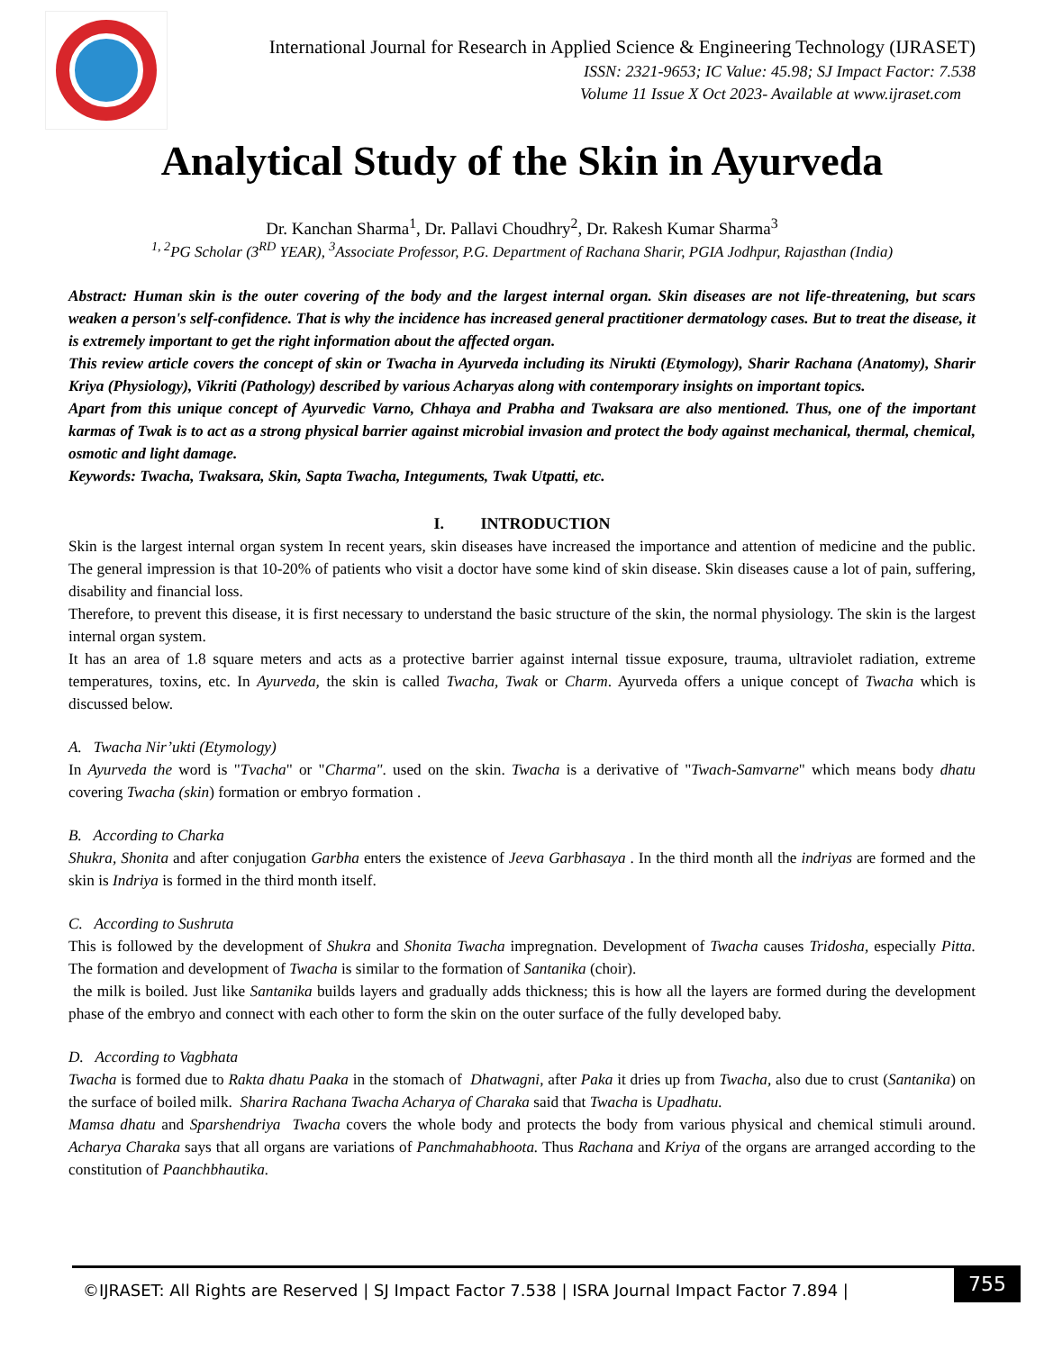International Journal for Research in Applied Science & Engineering Technology (IJRASET)
ISSN: 2321-9653; IC Value: 45.98; SJ Impact Factor: 7.538
Volume 11 Issue X Oct 2023- Available at www.ijraset.com
Analytical Study of the Skin in Ayurveda
Dr. Kanchan Sharma<sup>1</sup>, Dr. Pallavi Choudhry<sup>2</sup>, Dr. Rakesh Kumar Sharma<sup>3</sup>
<sup>1, 2</sup>PG Scholar (3<sup>RD</sup> YEAR), <sup>3</sup>Associate Professor, P.G. Department of Rachana Sharir, PGIA Jodhpur, Rajasthan (India)
Abstract: Human skin is the outer covering of the body and the largest internal organ. Skin diseases are not life-threatening, but scars weaken a person's self-confidence. That is why the incidence has increased general practitioner dermatology cases. But to treat the disease, it is extremely important to get the right information about the affected organ.
This review article covers the concept of skin or Twacha in Ayurveda including its Nirukti (Etymology), Sharir Rachana (Anatomy), Sharir Kriya (Physiology), Vikriti (Pathology) described by various Acharyas along with contemporary insights on important topics.
Apart from this unique concept of Ayurvedic Varno, Chhaya and Prabha and Twaksara are also mentioned. Thus, one of the important karmas of Twak is to act as a strong physical barrier against microbial invasion and protect the body against mechanical, thermal, chemical, osmotic and light damage.
Keywords: Twacha, Twaksara, Skin, Sapta Twacha, Integuments, Twak Utpatti, etc.
I. INTRODUCTION
Skin is the largest internal organ system In recent years, skin diseases have increased the importance and attention of medicine and the public. The general impression is that 10-20% of patients who visit a doctor have some kind of skin disease. Skin diseases cause a lot of pain, suffering, disability and financial loss.
Therefore, to prevent this disease, it is first necessary to understand the basic structure of the skin, the normal physiology. The skin is the largest internal organ system.
It has an area of 1.8 square meters and acts as a protective barrier against internal tissue exposure, trauma, ultraviolet radiation, extreme temperatures, toxins, etc. In Ayurveda, the skin is called Twacha, Twak or Charm. Ayurveda offers a unique concept of Twacha which is discussed below.
A. Twacha Nir’ukti (Etymology)
In Ayurveda the word is "Tvacha" or "Charma". used on the skin. Twacha is a derivative of "Twach-Samvarne" which means body dhatu covering Twacha (skin) formation or embryo formation .
B. According to Charka
Shukra, Shonita and after conjugation Garbha enters the existence of Jeeva Garbhasaya . In the third month all the indriyas are formed and the skin is Indriya is formed in the third month itself.
C. According to Sushruta
This is followed by the development of Shukra and Shonita Twacha impregnation. Development of Twacha causes Tridosha, especially Pitta. The formation and development of Twacha is similar to the formation of Santanika (choir).
the milk is boiled. Just like Santanika builds layers and gradually adds thickness; this is how all the layers are formed during the development phase of the embryo and connect with each other to form the skin on the outer surface of the fully developed baby.
D. According to Vagbhata
Twacha is formed due to Rakta dhatu Paaka in the stomach of Dhatwagni, after Paka it dries up from Twacha, also due to crust (Santanika) on the surface of boiled milk. Sharira Rachana Twacha Acharya of Charaka said that Twacha is Upadhatu.
Mamsa dhatu and Sparshendriya Twacha covers the whole body and protects the body from various physical and chemical stimuli around. Acharya Charaka says that all organs are variations of Panchmahabhoota. Thus Rachana and Kriya of the organs are arranged according to the constitution of Paanchbhautika.
©IJRASET: All Rights are Reserved | SJ Impact Factor 7.538 | ISRA Journal Impact Factor 7.894 |
755